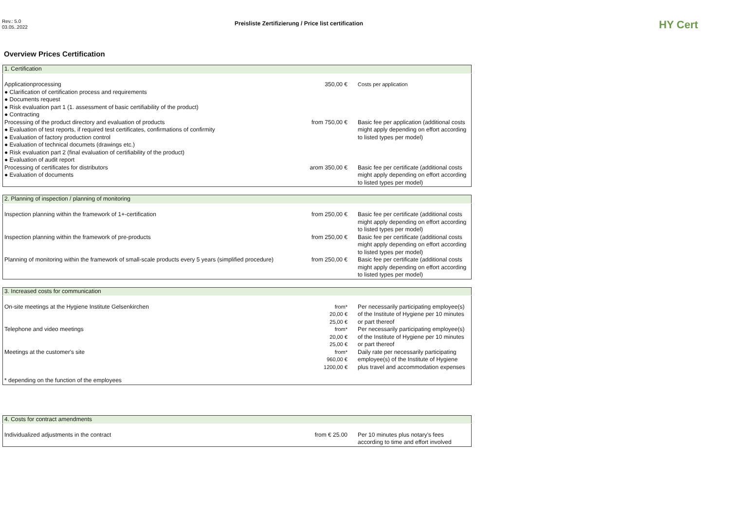Rev.: 5.0
03.05..2022
Preisliste Zertifizierung / Price list certification
HY Cert
Overview Prices Certification
| 1. Certification | | |
| Applicationprocessing ● Clarification of certification process and requirements ● Documents request ● Risk evaluation part 1 (1. assessment of basic certifiability of the product) ● Contracting | 350,00 € | Costs per application |
| Processing of the product directory and evaluation of products ● Evaluation of test reports, if required test certificates, confirmations of confirmity ● Evaluation of factory production control ● Evaluation of technical documets (drawings etc.) ● Risk evaluation part 2 (final evaluation of certifiability of the product) ● Evaluation of audit report | from 750,00 € | Basic fee per application (additional costs might apply depending on effort according to listed types per model) |
| Processing of certificates for distributors ● Evaluation of documents | arom 350,00 € | Basic fee per certificate (additional costs might apply depending on effort according to listed types per model) |
| 2. Planning of inspection / planning of monitoring | | |
| Inspection planning within the framework of 1+-certification | from 250,00 € | Basic fee per certificate (additional costs might apply depending on effort according to listed types per model) |
| Inspection planning within the framework of pre-products | from 250,00 € | Basic fee per certificate (additional costs might apply depending on effort according to listed types per model) |
| Planning of monitoring within the framework of small-scale products every 5 years (simplified procedure) | from 250,00 € | Basic fee per certificate (additional costs might apply depending on effort according to listed types per model) |
| 3. Increased costs for communication | | |
| On-site meetings at the Hygiene Institute Gelsenkirchen | from* 20,00 € 25,00 € | Per necessarily participating employee(s) of the Institute of Hygiene per 10 minutes or part thereof |
| Telephone and video meetings | from* 20,00 € 25,00 € | Per necessarily participating employee(s) of the Institute of Hygiene per 10 minutes or part thereof |
| Meetings at the customer's site | from* 960,00 € 1200,00 € | Daily rate per necessarily participating employee(s) of the Institute of Hygiene plus travel and accommodation expenses |
| * depending on the function of the employees | | |
| 4. Costs for contract amendments | | |
| Individualized adjustments in the contract | from € 25.00 | Per 10 minutes plus notary's fees according to time and effort involved |